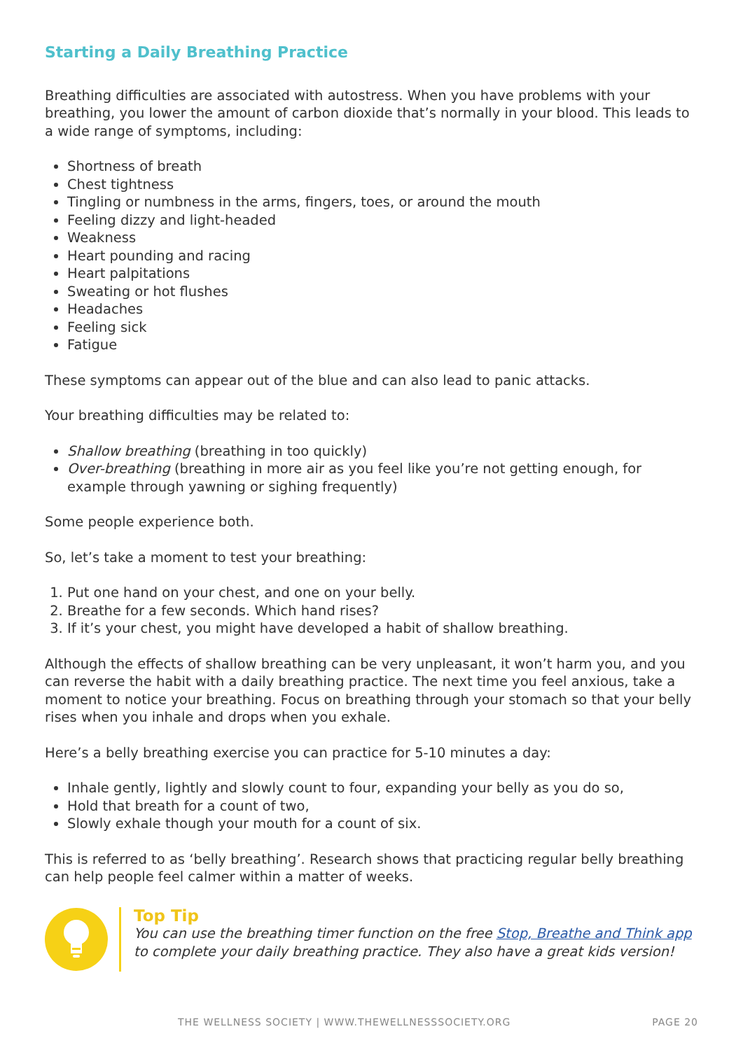Starting a Daily Breathing Practice
Breathing difficulties are associated with autostress. When you have problems with your breathing, you lower the amount of carbon dioxide that’s normally in your blood. This leads to a wide range of symptoms, including:
Shortness of breath
Chest tightness
Tingling or numbness in the arms, fingers, toes, or around the mouth
Feeling dizzy and light-headed
Weakness
Heart pounding and racing
Heart palpitations
Sweating or hot flushes
Headaches
Feeling sick
Fatigue
These symptoms can appear out of the blue and can also lead to panic attacks.
Your breathing difficulties may be related to:
Shallow breathing (breathing in too quickly)
Over-breathing (breathing in more air as you feel like you’re not getting enough, for example through yawning or sighing frequently)
Some people experience both.
So, let’s take a moment to test your breathing:
1. Put one hand on your chest, and one on your belly.
2. Breathe for a few seconds. Which hand rises?
3. If it’s your chest, you might have developed a habit of shallow breathing.
Although the effects of shallow breathing can be very unpleasant, it won’t harm you, and you can reverse the habit with a daily breathing practice. The next time you feel anxious, take a moment to notice your breathing. Focus on breathing through your stomach so that your belly rises when you inhale and drops when you exhale.
Here’s a belly breathing exercise you can practice for 5-10 minutes a day:
Inhale gently, lightly and slowly count to four, expanding your belly as you do so,
Hold that breath for a count of two,
Slowly exhale though your mouth for a count of six.
This is referred to as ‘belly breathing’. Research shows that practicing regular belly breathing can help people feel calmer within a matter of weeks.
Top Tip
You can use the breathing timer function on the free Stop, Breathe and Think app to complete your daily breathing practice. They also have a great kids version!
THE WELLNESS SOCIETY | WWW.THEWELLNESSSOCIETY.ORG PAGE 20